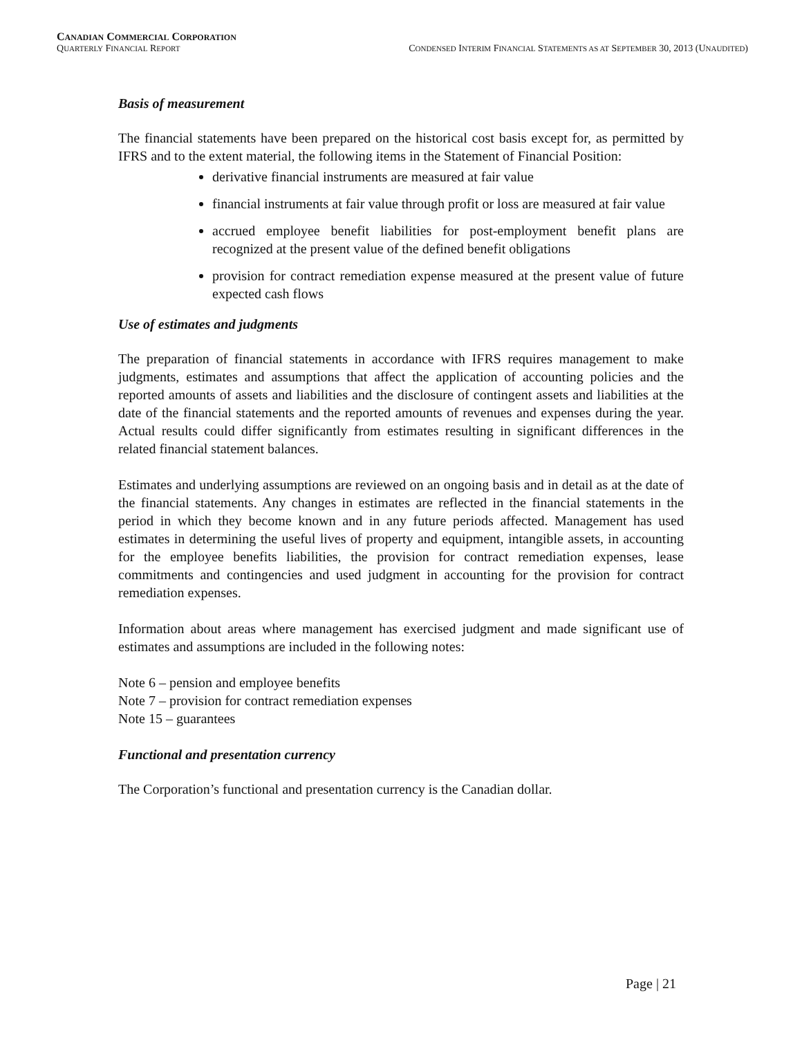CANADIAN COMMERCIAL CORPORATION
QUARTERLY FINANCIAL REPORT CONDENSED INTERIM FINANCIAL STATEMENTS AS AT SEPTEMBER 30, 2013 (UNAUDITED)
Basis of measurement
The financial statements have been prepared on the historical cost basis except for, as permitted by IFRS and to the extent material, the following items in the Statement of Financial Position:
derivative financial instruments are measured at fair value
financial instruments at fair value through profit or loss are measured at fair value
accrued employee benefit liabilities for post-employment benefit plans are recognized at the present value of the defined benefit obligations
provision for contract remediation expense measured at the present value of future expected cash flows
Use of estimates and judgments
The preparation of financial statements in accordance with IFRS requires management to make judgments, estimates and assumptions that affect the application of accounting policies and the reported amounts of assets and liabilities and the disclosure of contingent assets and liabilities at the date of the financial statements and the reported amounts of revenues and expenses during the year. Actual results could differ significantly from estimates resulting in significant differences in the related financial statement balances.
Estimates and underlying assumptions are reviewed on an ongoing basis and in detail as at the date of the financial statements. Any changes in estimates are reflected in the financial statements in the period in which they become known and in any future periods affected. Management has used estimates in determining the useful lives of property and equipment, intangible assets, in accounting for the employee benefits liabilities, the provision for contract remediation expenses, lease commitments and contingencies and used judgment in accounting for the provision for contract remediation expenses.
Information about areas where management has exercised judgment and made significant use of estimates and assumptions are included in the following notes:
Note 6 – pension and employee benefits
Note 7 – provision for contract remediation expenses
Note 15 – guarantees
Functional and presentation currency
The Corporation’s functional and presentation currency is the Canadian dollar.
Page | 21